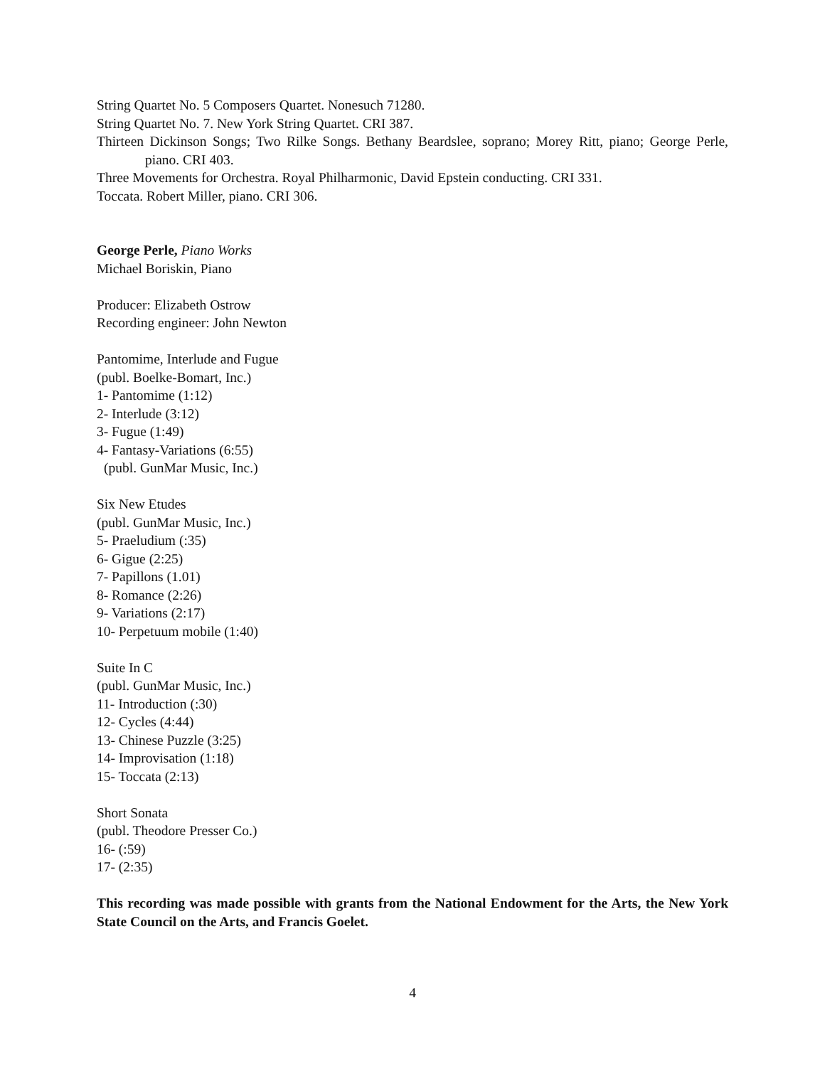String Quartet No. 5 Composers Quartet. Nonesuch 71280.
String Quartet No. 7. New York String Quartet. CRI 387.
Thirteen Dickinson Songs; Two Rilke Songs. Bethany Beardslee, soprano; Morey Ritt, piano; George Perle, piano. CRI 403.
Three Movements for Orchestra. Royal Philharmonic, David Epstein conducting. CRI 331.
Toccata. Robert Miller, piano. CRI 306.
George Perle, Piano Works
Michael Boriskin, Piano
Producer: Elizabeth Ostrow
Recording engineer: John Newton
Pantomime, Interlude and Fugue
(publ. Boelke-Bomart, Inc.)
1- Pantomime (1:12)
2- Interlude (3:12)
3- Fugue (1:49)
4- Fantasy-Variations (6:55)
(publ. GunMar Music, Inc.)
Six New Etudes
(publ. GunMar Music, Inc.)
5- Praeludium (:35)
6- Gigue (2:25)
7- Papillons (1.01)
8- Romance (2:26)
9- Variations (2:17)
10- Perpetuum mobile (1:40)
Suite In C
(publ. GunMar Music, Inc.)
11- Introduction (:30)
12- Cycles (4:44)
13- Chinese Puzzle (3:25)
14- Improvisation (1:18)
15- Toccata (2:13)
Short Sonata
(publ. Theodore Presser Co.)
16- (:59)
17- (2:35)
This recording was made possible with grants from the National Endowment for the Arts, the New York State Council on the Arts, and Francis Goelet.
4